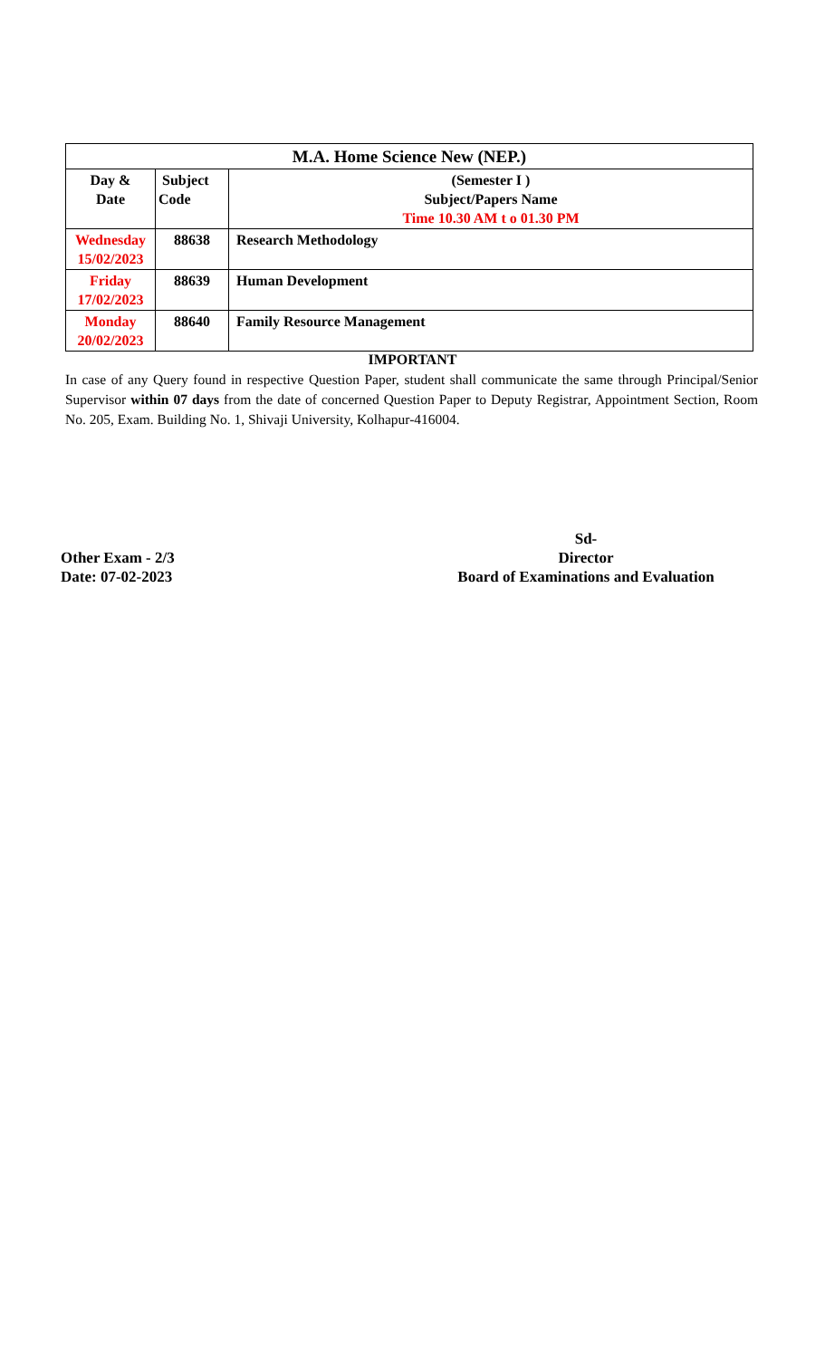| M.A. Home Science New (NEP.) | | |
| --- | --- | --- |
| Day & Date | Subject Code | (Semester I ) Subject/Papers Name Time 10.30 AM t o 01.30 PM |
| Wednesday 15/02/2023 | 88638 | Research Methodology |
| Friday 17/02/2023 | 88639 | Human Development |
| Monday 20/02/2023 | 88640 | Family Resource Management |
IMPORTANT
In case of any Query found in respective Question Paper, student shall communicate the same through Principal/Senior Supervisor within 07 days from the date of concerned Question Paper to Deputy Registrar, Appointment Section, Room No. 205, Exam. Building No. 1, Shivaji University, Kolhapur-416004.
Other Exam - 2/3
Date: 07-02-2023
Sd-
Director
Board of Examinations and Evaluation